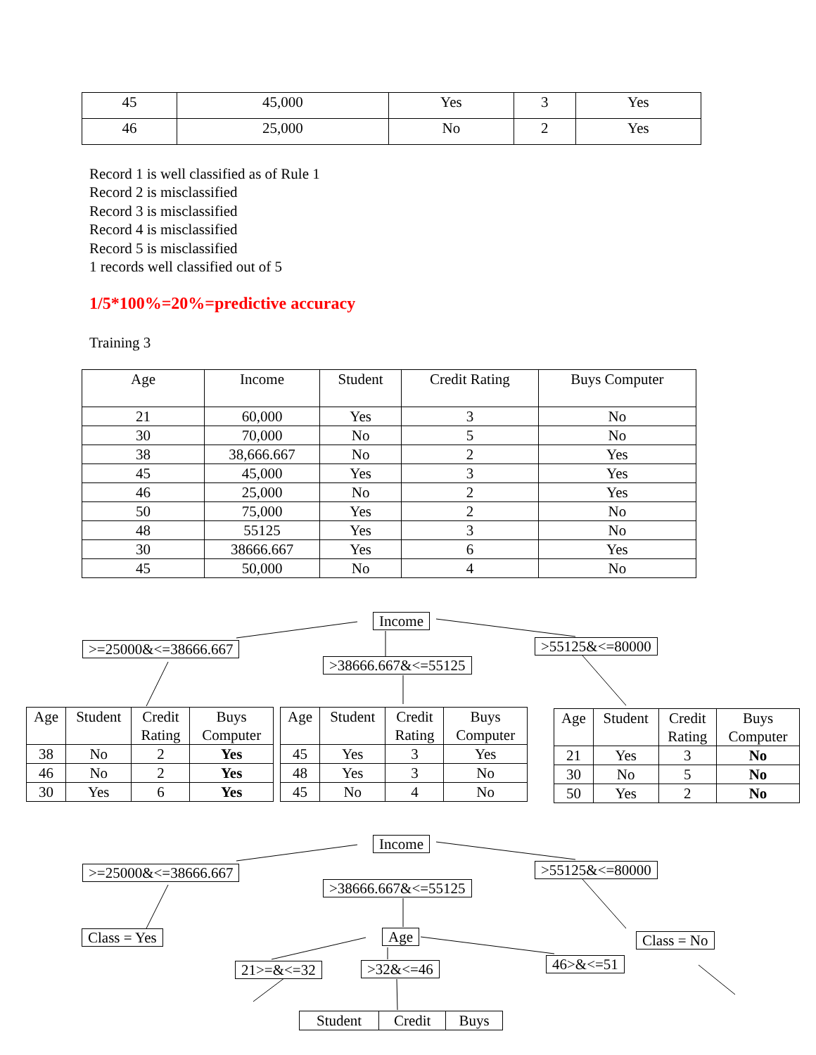| 45 | 45,000 | Yes | 3 | Yes |
| 46 | 25,000 | No | 2 | Yes |
Record 1 is well classified as of Rule 1
Record 2 is misclassified
Record 3 is misclassified
Record 4 is misclassified
Record 5 is misclassified
1 records well classified out of 5
1/5*100%=20%=predictive accuracy
Training 3
| Age | Income | Student | Credit Rating | Buys Computer |
| 21 | 60,000 | Yes | 3 | No |
| 30 | 70,000 | No | 5 | No |
| 38 | 38,666.667 | No | 2 | Yes |
| 45 | 45,000 | Yes | 3 | Yes |
| 46 | 25,000 | No | 2 | Yes |
| 50 | 75,000 | Yes | 2 | No |
| 48 | 55125 | Yes | 3 | No |
| 30 | 38666.667 | Yes | 6 | Yes |
| 45 | 50,000 | No | 4 | No |
Income
>=25000&<=38666.667
>38666.667&<=55125
>55125&<=80000
| Age | Student | Credit Rating | Buys Computer |
| 38 | No | 2 | Yes |
| 46 | No | 2 | Yes |
| 30 | Yes | 6 | Yes |
| Age | Student | Credit Rating | Buys Computer |
| 45 | Yes | 3 | Yes |
| 48 | Yes | 3 | No |
| 45 | No | 4 | No |
| Age | Student | Credit Rating | Buys Computer |
| 21 | Yes | 3 | No |
| 30 | No | 5 | No |
| 50 | Yes | 2 | No |
Income
>=25000&<=38666.667
>38666.667&<=55125
>55125&<=80000
Class = Yes Age Class = No
21>=&<=32 >32&<=46 46>&<=51
| Student | Credit | Buys |